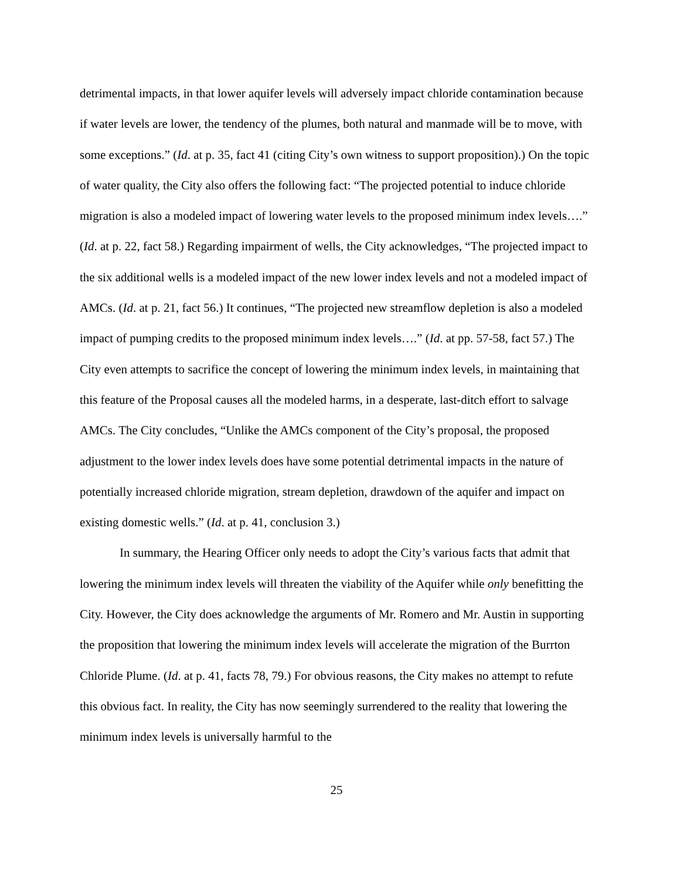detrimental impacts, in that lower aquifer levels will adversely impact chloride contamination because if water levels are lower, the tendency of the plumes, both natural and manmade will be to move, with some exceptions.” (Id. at p. 35, fact 41 (citing City’s own witness to support proposition).) On the topic of water quality, the City also offers the following fact: “The projected potential to induce chloride migration is also a modeled impact of lowering water levels to the proposed minimum index levels….” (Id. at p. 22, fact 58.) Regarding impairment of wells, the City acknowledges, “The projected impact to the six additional wells is a modeled impact of the new lower index levels and not a modeled impact of AMCs. (Id. at p. 21, fact 56.) It continues, “The projected new streamflow depletion is also a modeled impact of pumping credits to the proposed minimum index levels….” (Id. at pp. 57-58, fact 57.) The City even attempts to sacrifice the concept of lowering the minimum index levels, in maintaining that this feature of the Proposal causes all the modeled harms, in a desperate, last-ditch effort to salvage AMCs. The City concludes, “Unlike the AMCs component of the City’s proposal, the proposed adjustment to the lower index levels does have some potential detrimental impacts in the nature of potentially increased chloride migration, stream depletion, drawdown of the aquifer and impact on existing domestic wells.” (Id. at p. 41, conclusion 3.)
In summary, the Hearing Officer only needs to adopt the City’s various facts that admit that lowering the minimum index levels will threaten the viability of the Aquifer while only benefitting the City. However, the City does acknowledge the arguments of Mr. Romero and Mr. Austin in supporting the proposition that lowering the minimum index levels will accelerate the migration of the Burrton Chloride Plume. (Id. at p. 41, facts 78, 79.) For obvious reasons, the City makes no attempt to refute this obvious fact. In reality, the City has now seemingly surrendered to the reality that lowering the minimum index levels is universally harmful to the
25